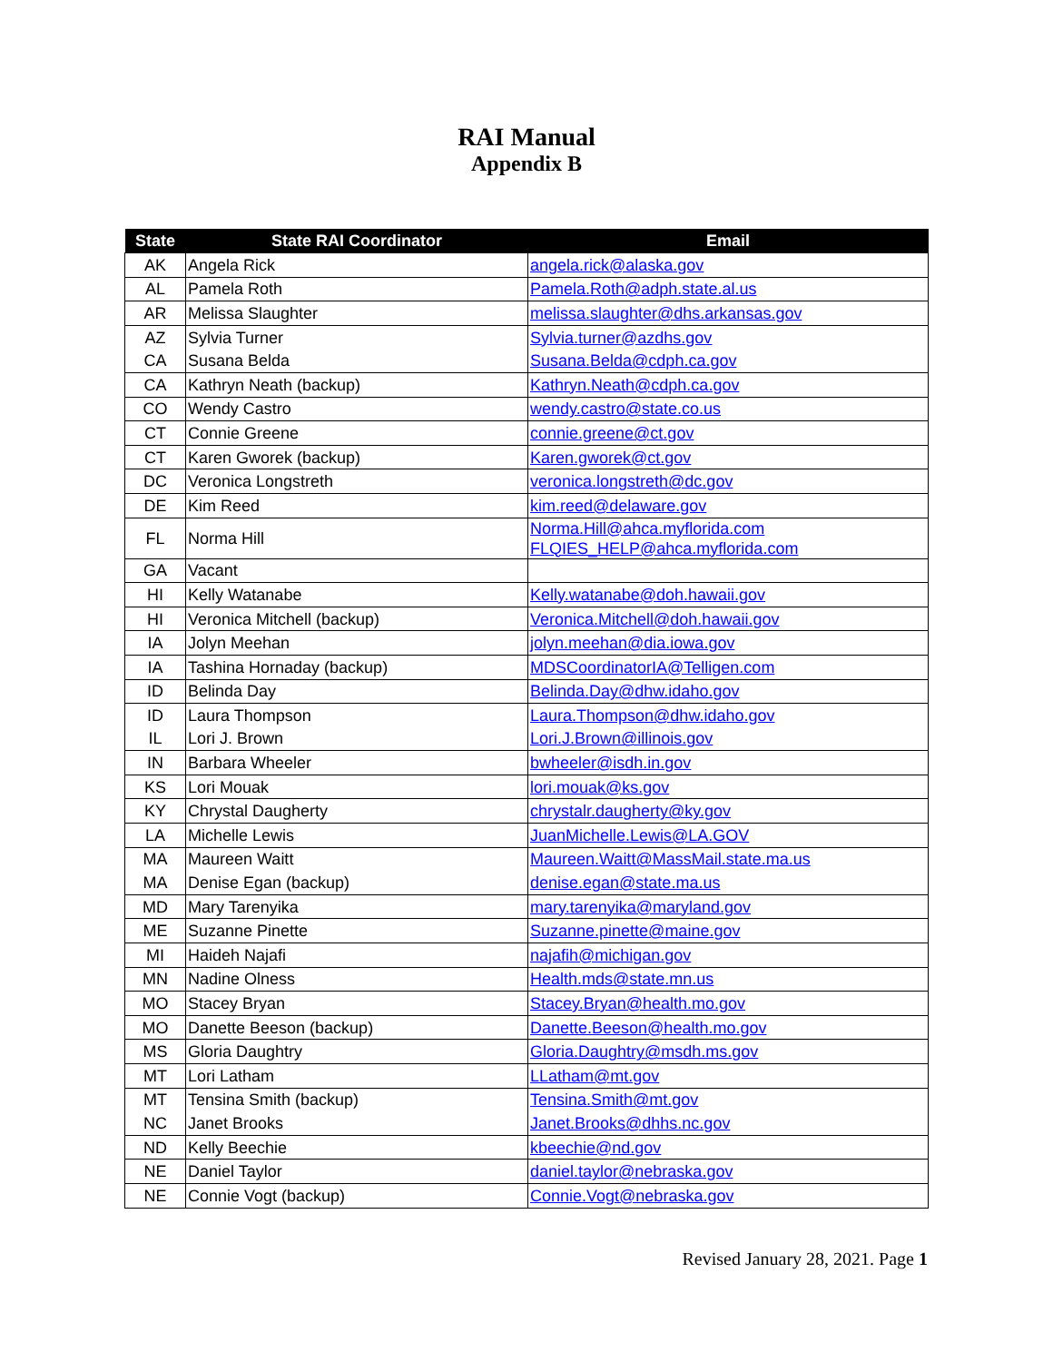RAI Manual
Appendix B
| State | State RAI Coordinator | Email |
| --- | --- | --- |
| AK | Angela Rick | angela.rick@alaska.gov |
| AL | Pamela Roth | Pamela.Roth@adph.state.al.us |
| AR | Melissa Slaughter | melissa.slaughter@dhs.arkansas.gov |
| AZ | Sylvia Turner | Sylvia.turner@azdhs.gov |
| CA | Susana Belda | Susana.Belda@cdph.ca.gov |
| CA | Kathryn Neath (backup) | Kathryn.Neath@cdph.ca.gov |
| CO | Wendy Castro | wendy.castro@state.co.us |
| CT | Connie Greene | connie.greene@ct.gov |
| CT | Karen Gworek (backup) | Karen.gworek@ct.gov |
| DC | Veronica Longstreth | veronica.longstreth@dc.gov |
| DE | Kim Reed | kim.reed@delaware.gov |
| FL | Norma Hill | Norma.Hill@ahca.myflorida.com FLQIES_HELP@ahca.myflorida.com |
| GA | Vacant | |
| HI | Kelly Watanabe | Kelly.watanabe@doh.hawaii.gov |
| HI | Veronica Mitchell (backup) | Veronica.Mitchell@doh.hawaii.gov |
| IA | Jolyn Meehan | jolyn.meehan@dia.iowa.gov |
| IA | Tashina Hornaday (backup) | MDSCoordinatorIA@Telligen.com |
| ID | Belinda Day | Belinda.Day@dhw.idaho.gov |
| ID | Laura Thompson | Laura.Thompson@dhw.idaho.gov |
| IL | Lori J. Brown | Lori.J.Brown@illinois.gov |
| IN | Barbara Wheeler | bwheeler@isdh.in.gov |
| KS | Lori Mouak | lori.mouak@ks.gov |
| KY | Chrystal Daugherty | chrystalr.daugherty@ky.gov |
| LA | Michelle Lewis | JuanMichelle.Lewis@LA.GOV |
| MA | Maureen Waitt | Maureen.Waitt@MassMail.state.ma.us |
| MA | Denise Egan (backup) | denise.egan@state.ma.us |
| MD | Mary Tarenyika | mary.tarenyika@maryland.gov |
| ME | Suzanne Pinette | Suzanne.pinette@maine.gov |
| MI | Haideh Najafi | najafih@michigan.gov |
| MN | Nadine Olness | Health.mds@state.mn.us |
| MO | Stacey Bryan | Stacey.Bryan@health.mo.gov |
| MO | Danette Beeson (backup) | Danette.Beeson@health.mo.gov |
| MS | Gloria Daughtry | Gloria.Daughtry@msdh.ms.gov |
| MT | Lori Latham | LLatham@mt.gov |
| MT | Tensina Smith (backup) | Tensina.Smith@mt.gov |
| NC | Janet Brooks | Janet.Brooks@dhhs.nc.gov |
| ND | Kelly Beechie | kbeechie@nd.gov |
| NE | Daniel Taylor | daniel.taylor@nebraska.gov |
| NE | Connie Vogt (backup) | Connie.Vogt@nebraska.gov |
Revised January 28, 2021. Page 1